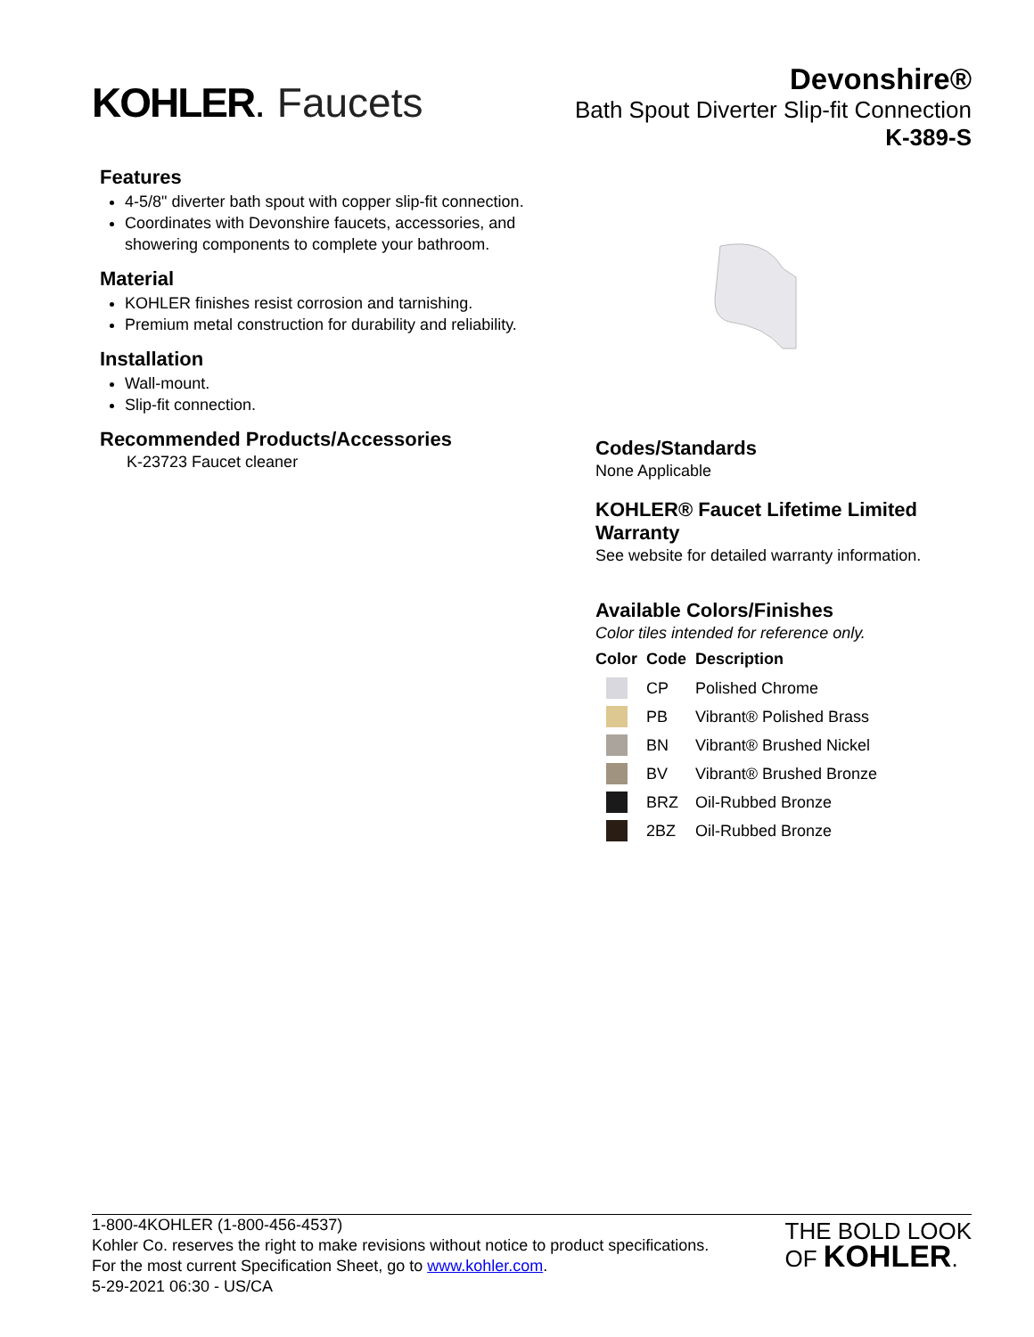KOHLER. Faucets
Devonshire®
Bath Spout Diverter Slip-fit Connection
K-389-S
Features
4-5/8" diverter bath spout with copper slip-fit connection.
Coordinates with Devonshire faucets, accessories, and showering components to complete your bathroom.
Material
KOHLER finishes resist corrosion and tarnishing.
Premium metal construction for durability and reliability.
Installation
Wall-mount.
Slip-fit connection.
Recommended Products/Accessories
K-23723 Faucet cleaner
Codes/Standards
None Applicable
KOHLER® Faucet Lifetime Limited Warranty
See website for detailed warranty information.
Available Colors/Finishes
Color tiles intended for reference only.
| Color | Code | Description |
| --- | --- | --- |
| | CP | Polished Chrome |
| | PB | Vibrant® Polished Brass |
| | BN | Vibrant® Brushed Nickel |
| | BV | Vibrant® Brushed Bronze |
| | BRZ | Oil-Rubbed Bronze |
| | 2BZ | Oil-Rubbed Bronze |
1-800-4KOHLER (1-800-456-4537)
Kohler Co. reserves the right to make revisions without notice to product specifications.
For the most current Specification Sheet, go to www.kohler.com.
5-29-2021 06:30 - US/CA
THE BOLD LOOK
OF KOHLER.